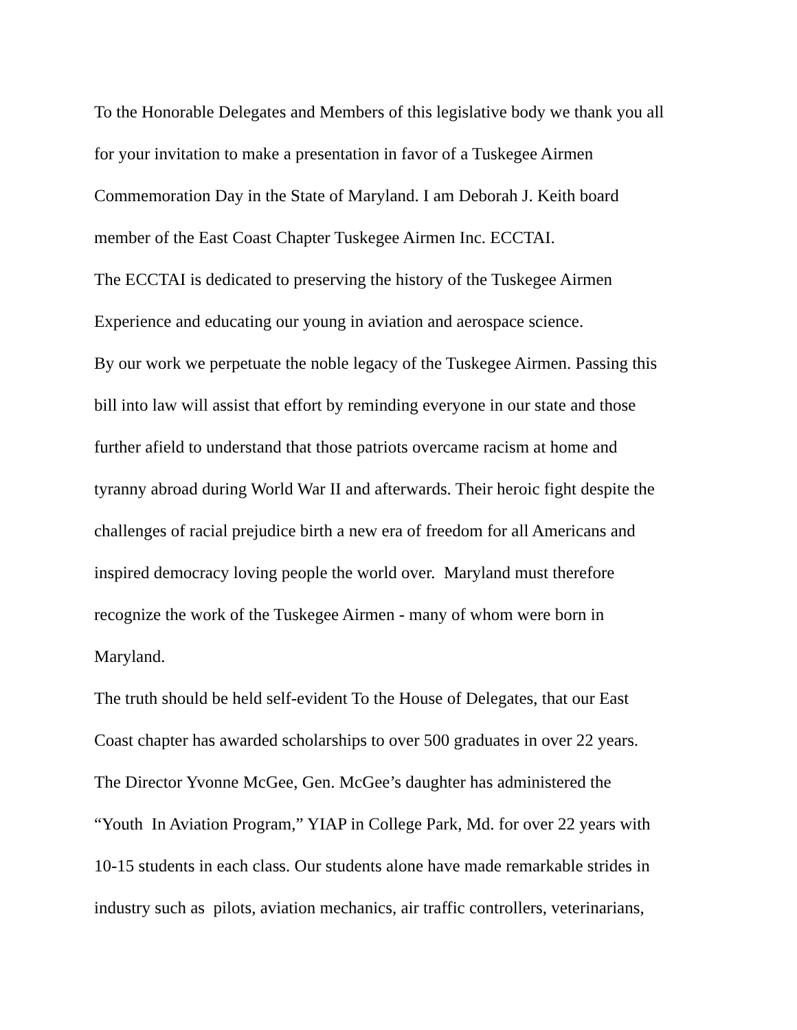To the Honorable Delegates and Members of this legislative body we thank you all
for your invitation to make a presentation in favor of a Tuskegee Airmen
Commemoration Day in the State of Maryland. I am Deborah J. Keith board
member of the East Coast Chapter Tuskegee Airmen Inc. ECCTAI.
The ECCTAI is dedicated to preserving the history of the Tuskegee Airmen
Experience and educating our young in aviation and aerospace science.
By our work we perpetuate the noble legacy of the Tuskegee Airmen. Passing this
bill into law will assist that effort by reminding everyone in our state and those
further afield to understand that those patriots overcame racism at home and
tyranny abroad during World War II and afterwards. Their heroic fight despite the
challenges of racial prejudice birth a new era of freedom for all Americans and
inspired democracy loving people the world over. Maryland must therefore
recognize the work of the Tuskegee Airmen - many of whom were born in
Maryland.
The truth should be held self-evident To the House of Delegates, that our East
Coast chapter has awarded scholarships to over 500 graduates in over 22 years.
The Director Yvonne McGee, Gen. McGee’s daughter has administered the
“Youth In Aviation Program,” YIAP in College Park, Md. for over 22 years with
10-15 students in each class. Our students alone have made remarkable strides in
industry such as pilots, aviation mechanics, air traffic controllers, veterinarians,